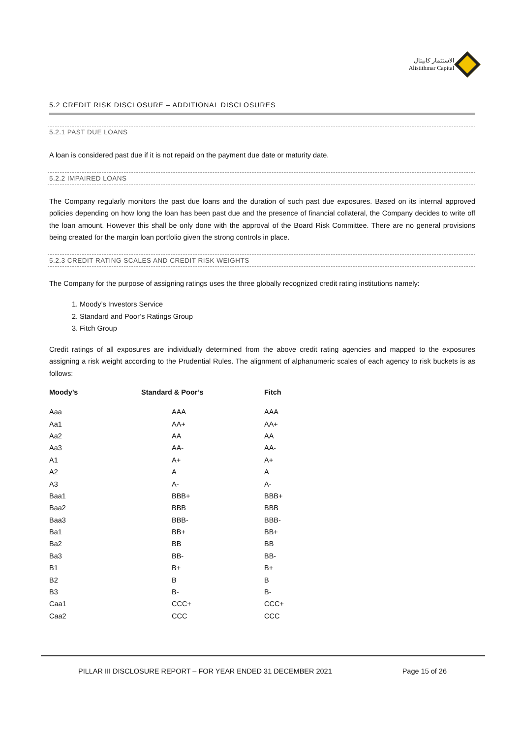الاستثمار كابيتال
Alistithmar Capital
5.2 CREDIT RISK DISCLOSURE – ADDITIONAL DISCLOSURES
5.2.1 PAST DUE LOANS
A loan is considered past due if it is not repaid on the payment due date or maturity date.
5.2.2 IMPAIRED LOANS
The Company regularly monitors the past due loans and the duration of such past due exposures. Based on its internal approved policies depending on how long the loan has been past due and the presence of financial collateral, the Company decides to write off the loan amount. However this shall be only done with the approval of the Board Risk Committee. There are no general provisions being created for the margin loan portfolio given the strong controls in place.
5.2.3 CREDIT RATING SCALES AND CREDIT RISK WEIGHTS
The Company for the purpose of assigning ratings uses the three globally recognized credit rating institutions namely:
1. Moody’s Investors Service
2. Standard and Poor’s Ratings Group
3. Fitch Group
Credit ratings of all exposures are individually determined from the above credit rating agencies and mapped to the exposures assigning a risk weight according to the Prudential Rules. The alignment of alphanumeric scales of each agency to risk buckets is as follows:
| Moody’s | Standard & Poor’s | Fitch |
| --- | --- | --- |
| Aaa | AAA | AAA |
| Aa1 | AA+ | AA+ |
| Aa2 | AA | AA |
| Aa3 | AA- | AA- |
| A1 | A+ | A+ |
| A2 | A | A |
| A3 | A- | A- |
| Baa1 | BBB+ | BBB+ |
| Baa2 | BBB | BBB |
| Baa3 | BBB- | BBB- |
| Ba1 | BB+ | BB+ |
| Ba2 | BB | BB |
| Ba3 | BB- | BB- |
| B1 | B+ | B+ |
| B2 | B | B |
| B3 | B- | B- |
| Caa1 | CCC+ | CCC+ |
| Caa2 | CCC | CCC |
PILLAR III DISCLOSURE REPORT – FOR YEAR ENDED 31 DECEMBER 2021 Page 15 of 26